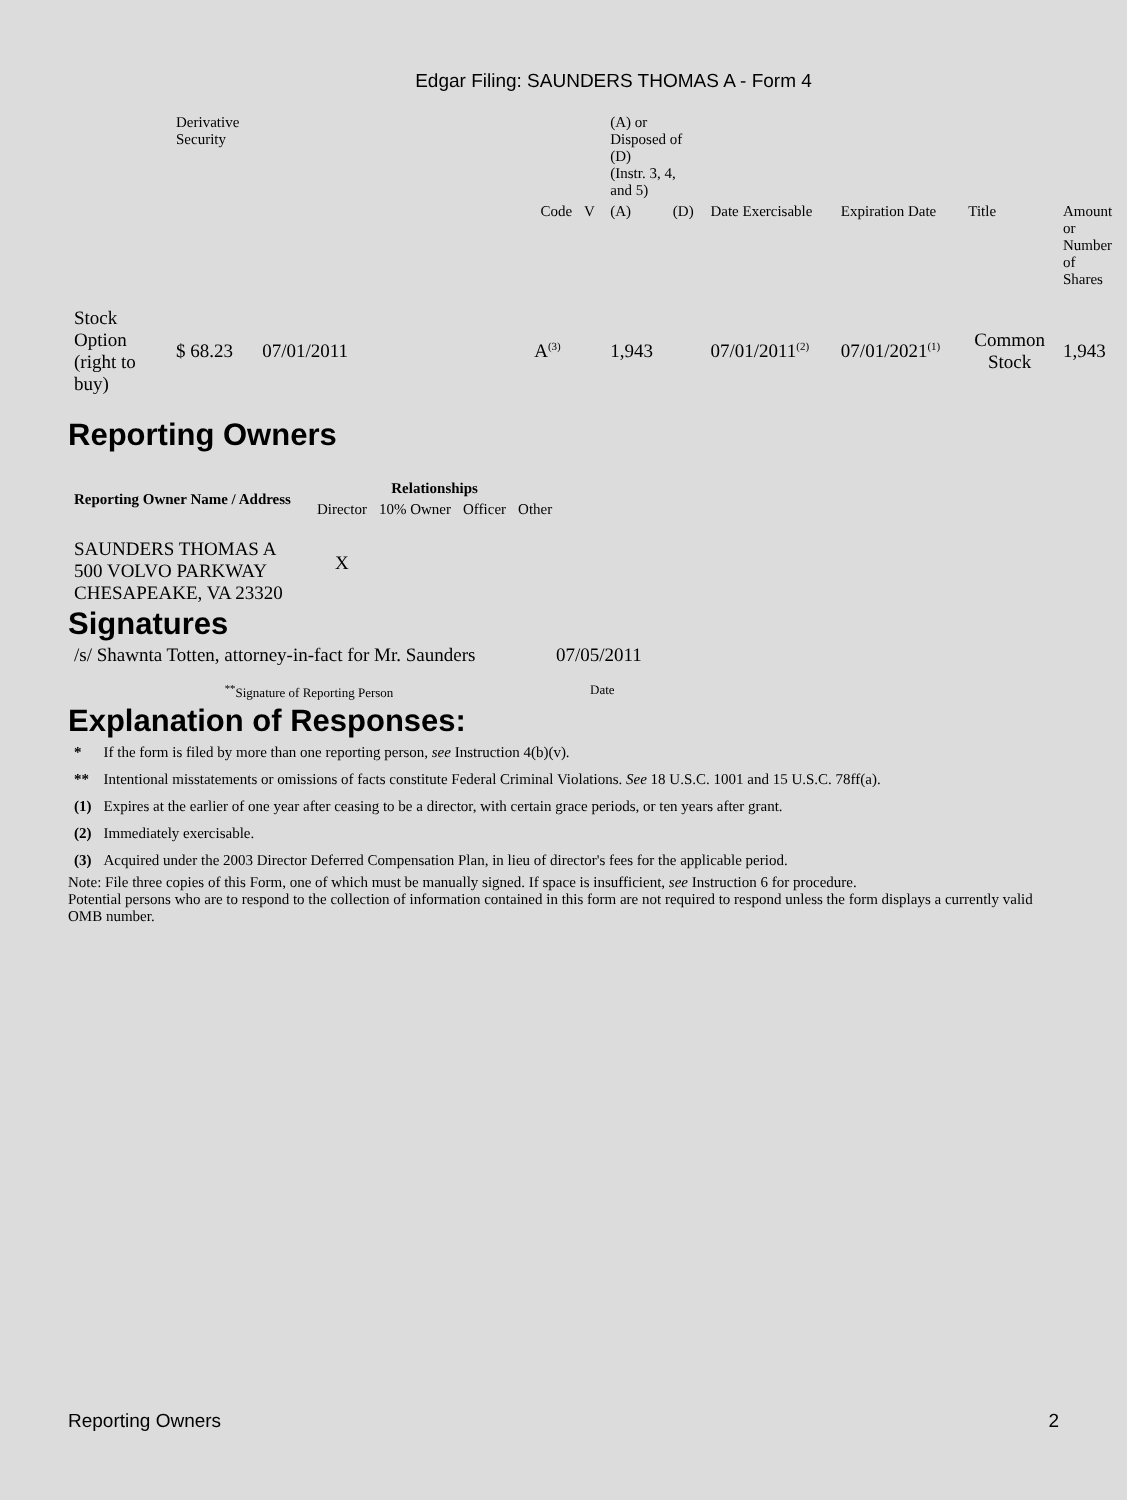Edgar Filing: SAUNDERS THOMAS A - Form 4
| | Derivative Security | | | | (A) or Disposed of (D) (Instr. 3, 4, and 5) | | | | | |
| | | | Code | V | (A) | (D) | Date Exercisable | Expiration Date | Title | Amount or Number of Shares |
| Stock Option (right to buy) | $ 68.23 | 07/01/2011 | A<sup>(3)</sup> | | 1,943 | | 07/01/2011<sup>(2)</sup> | 07/01/2021<sup>(1)</sup> | Common Stock | 1,943 |
Reporting Owners
| Reporting Owner Name / Address | Relationships | | | |
| --- | --- | --- | --- | --- |
| | Director | 10% Owner | Officer | Other |
| SAUNDERS THOMAS A 500 VOLVO PARKWAY CHESAPEAKE, VA 23320 | X | | | |
Signatures
| /s/ Shawnta Totten, attorney-in-fact for Mr. Saunders | 07/05/2011 |
| <sup>**</sup> Signature of Reporting Person | Date |
Explanation of Responses:
| * | If the form is filed by more than one reporting person, see Instruction 4(b)(v). |
| ** | Intentional misstatements or omissions of facts constitute Federal Criminal Violations. See 18 U.S.C. 1001 and 15 U.S.C. 78ff(a). |
| (1) | Expires at the earlier of one year after ceasing to be a director, with certain grace periods, or ten years after grant. |
| (2) | Immediately exercisable. |
| (3) | Acquired under the 2003 Director Deferred Compensation Plan, in lieu of director's fees for the applicable period. |
Note: File three copies of this Form, one of which must be manually signed. If space is insufficient, see Instruction 6 for procedure.
Potential persons who are to respond to the collection of information contained in this form are not required to respond unless the form displays a currently valid OMB number.
Reporting Owners 2